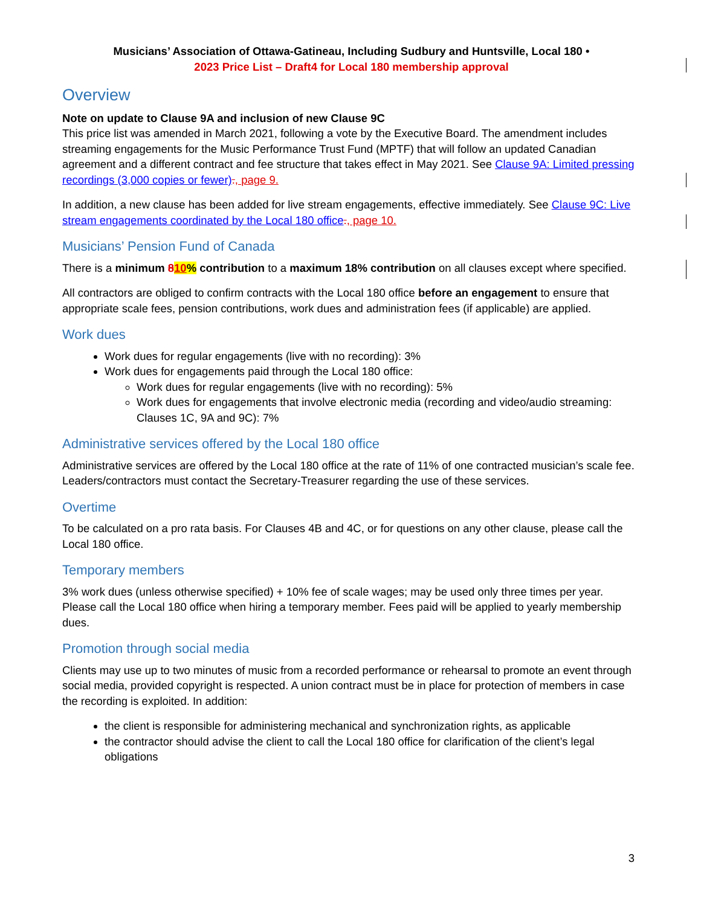Musicians’ Association of Ottawa-Gatineau, Including Sudbury and Huntsville, Local 180 •
2023 Price List – Draft4 for Local 180 membership approval
Overview
Note on update to Clause 9A and inclusion of new Clause 9C
This price list was amended in March 2021, following a vote by the Executive Board. The amendment includes streaming engagements for the Music Performance Trust Fund (MPTF) that will follow an updated Canadian agreement and a different contract and fee structure that takes effect in May 2021. See Clause 9A: Limited pressing recordings (3,000 copies or fewer)., page 9.
In addition, a new clause has been added for live stream engagements, effective immediately. See Clause 9C: Live stream engagements coordinated by the Local 180 office., page 10.
Musicians’ Pension Fund of Canada
There is a minimum 810% contribution to a maximum 18% contribution on all clauses except where specified.
All contractors are obliged to confirm contracts with the Local 180 office before an engagement to ensure that appropriate scale fees, pension contributions, work dues and administration fees (if applicable) are applied.
Work dues
Work dues for regular engagements (live with no recording): 3%
Work dues for engagements paid through the Local 180 office:
Work dues for regular engagements (live with no recording): 5%
Work dues for engagements that involve electronic media (recording and video/audio streaming: Clauses 1C, 9A and 9C): 7%
Administrative services offered by the Local 180 office
Administrative services are offered by the Local 180 office at the rate of 11% of one contracted musician’s scale fee. Leaders/contractors must contact the Secretary-Treasurer regarding the use of these services.
Overtime
To be calculated on a pro rata basis. For Clauses 4B and 4C, or for questions on any other clause, please call the Local 180 office.
Temporary members
3% work dues (unless otherwise specified) + 10% fee of scale wages; may be used only three times per year. Please call the Local 180 office when hiring a temporary member. Fees paid will be applied to yearly membership dues.
Promotion through social media
Clients may use up to two minutes of music from a recorded performance or rehearsal to promote an event through social media, provided copyright is respected. A union contract must be in place for protection of members in case the recording is exploited. In addition:
the client is responsible for administering mechanical and synchronization rights, as applicable
the contractor should advise the client to call the Local 180 office for clarification of the client’s legal obligations
3